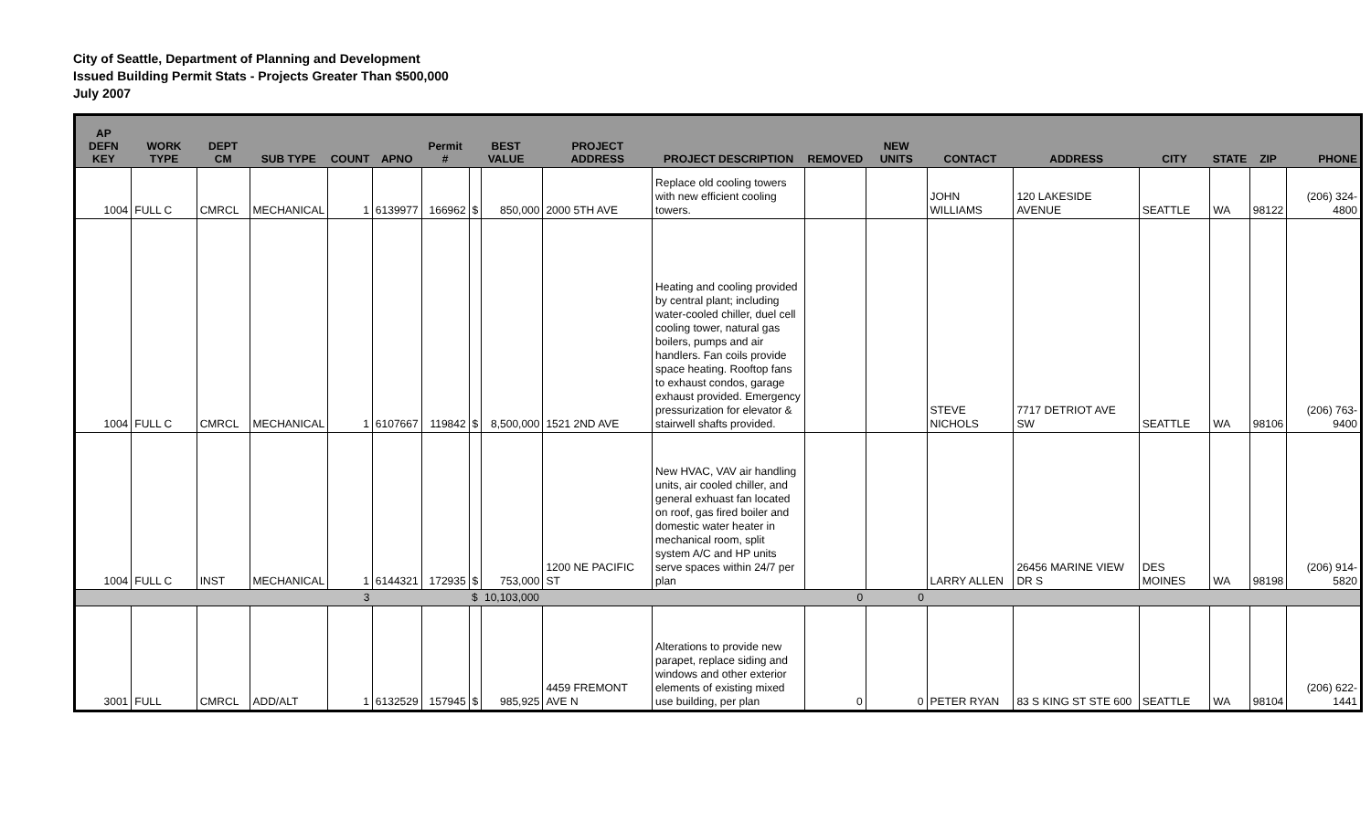City of Seattle, Department of Planning and Development
Issued Building Permit Stats - Projects Greater Than $500,000
July 2007
| AP DEFN KEY | WORK TYPE | DEPT CM | SUB TYPE | COUNT | APNO | Permit # | BEST VALUE | | PROJECT ADDRESS | PROJECT DESCRIPTION | REMOVED | NEW UNITS | CONTACT | ADDRESS | CITY | STATE | ZIP | PHONE |
| --- | --- | --- | --- | --- | --- | --- | --- | --- | --- | --- | --- | --- | --- | --- | --- | --- | --- | --- |
| 1004 | FULL C | CMRCL | MECHANICAL | 1 | 6139977 | 166962 | $ | 850,000 | 2000 5TH AVE | Replace old cooling towers with new efficient cooling towers. | | | JOHN WILLIAMS | 120 LAKESIDE AVENUE | SEATTLE | WA | 98122 | (206) 324-4800 |
| 1004 | FULL C | CMRCL | MECHANICAL | 1 | 6107667 | 119842 | $ | 8,500,000 | 1521 2ND AVE | Heating and cooling provided by central plant; including water-cooled chiller, duel cell cooling tower, natural gas boilers, pumps and air handlers. Fan coils provide space heating. Rooftop fans to exhaust condos, garage exhaust provided. Emergency pressurization for elevator & stairwell shafts provided. | | | STEVE NICHOLS | 7717 DETRIOT AVE SW | SEATTLE | WA | 98106 | (206) 763-9400 |
| 1004 | FULL C | INST | MECHANICAL | 1 | 6144321 | 172935 | $ | 753,000 | 1200 NE PACIFIC ST | New HVAC, VAV air handling units, air cooled chiller, and general exhuast fan located on roof, gas fired boiler and domestic water heater in mechanical room, split system A/C and HP units serve spaces within 24/7 per plan | | | LARRY ALLEN | 26456 MARINE VIEW DR S | DES MOINES | WA | 98198 | (206) 914-5820 |
| | | | | 3 | | | $ | 10,103,000 | | | 0 | 0 | | | | | | |
| 3001 | FULL | CMRCL | ADD/ALT | 1 | 6132529 | 157945 | $ | 985,925 | 4459 FREMONT AVE N | Alterations to provide new parapet, replace siding and windows and other exterior elements of existing mixed use building, per plan | 0 | 0 | PETER RYAN | 83 S KING ST STE 600 | SEATTLE | WA | 98104 | (206) 622-1441 |